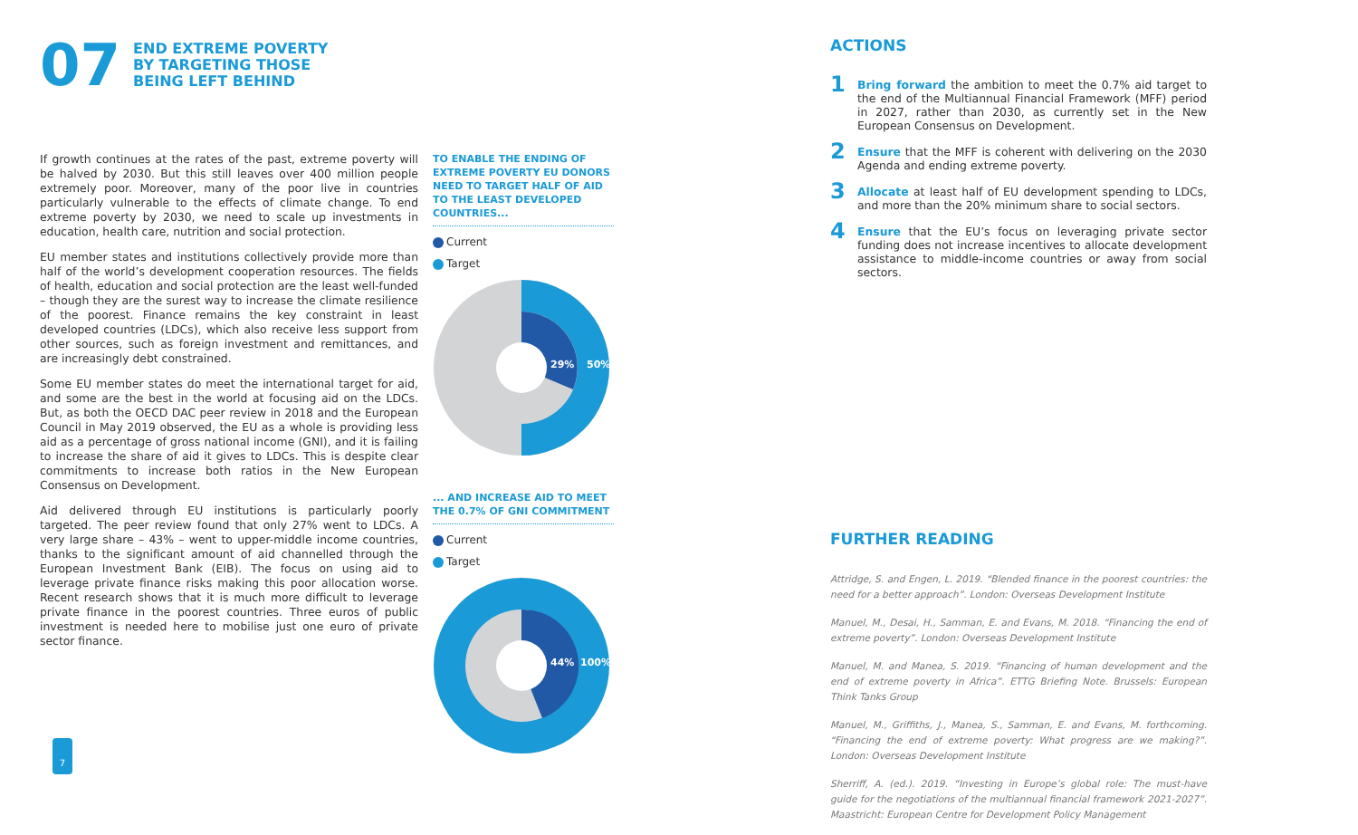07
END EXTREME POVERTY
BY TARGETING THOSE
BEING LEFT BEHIND
If growth continues at the rates of the past, extreme poverty will be halved by 2030. But this still leaves over 400 million people extremely poor. Moreover, many of the poor live in countries particularly vulnerable to the effects of climate change. To end extreme poverty by 2030, we need to scale up investments in education, health care, nutrition and social protection.
EU member states and institutions collectively provide more than half of the world’s development cooperation resources. The fields of health, education and social protection are the least well-funded – though they are the surest way to increase the climate resilience of the poorest. Finance remains the key constraint in least developed countries (LDCs), which also receive less support from other sources, such as foreign investment and remittances, and are increasingly debt constrained.
Some EU member states do meet the international target for aid, and some are the best in the world at focusing aid on the LDCs. But, as both the OECD DAC peer review in 2018 and the European Council in May 2019 observed, the EU as a whole is providing less aid as a percentage of gross national income (GNI), and it is failing to increase the share of aid it gives to LDCs. This is despite clear commitments to increase both ratios in the New European Consensus on Development.
Aid delivered through EU institutions is particularly poorly targeted. The peer review found that only 27% went to LDCs. A very large share – 43% – went to upper-middle income countries, thanks to the significant amount of aid channelled through the European Investment Bank (EIB). The focus on using aid to leverage private finance risks making this poor allocation worse. Recent research shows that it is much more difficult to leverage private finance in the poorest countries. Three euros of public investment is needed here to mobilise just one euro of private sector finance.
TO ENABLE THE ENDING OF EXTREME POVERTY EU DONORS NEED TO TARGET HALF OF AID TO THE LEAST DEVELOPED COUNTRIES...
Current
Target
29%
50%
... AND INCREASE AID TO MEET THE 0.7% OF GNI COMMITMENT
Current
Target
44%
100%
ACTIONS
1
Bring forward the ambition to meet the 0.7% aid target to the end of the Multiannual Financial Framework (MFF) period in 2027, rather than 2030, as currently set in the New European Consensus on Development.
2
Ensure that the MFF is coherent with delivering on the 2030 Agenda and ending extreme poverty.
3
Allocate at least half of EU development spending to LDCs, and more than the 20% minimum share to social sectors.
4
Ensure that the EU’s focus on leveraging private sector funding does not increase incentives to allocate development assistance to middle-income countries or away from social sectors.
FURTHER READING
Attridge, S. and Engen, L. 2019. “Blended finance in the poorest countries: the need for a better approach”. London: Overseas Development Institute
Manuel, M., Desai, H., Samman, E. and Evans, M. 2018. “Financing the end of extreme poverty”. London: Overseas Development Institute
Manuel, M. and Manea, S. 2019. “Financing of human development and the end of extreme poverty in Africa”. ETTG Briefing Note. Brussels: European Think Tanks Group
Manuel, M., Griffiths, J., Manea, S., Samman, E. and Evans, M. forthcoming. “Financing the end of extreme poverty: What progress are we making?”. London: Overseas Development Institute
Sherriff, A. (ed.). 2019. “Investing in Europe’s global role: The must-have guide for the negotiations of the multiannual financial framework 2021-2027”. Maastricht: European Centre for Development Policy Management
7